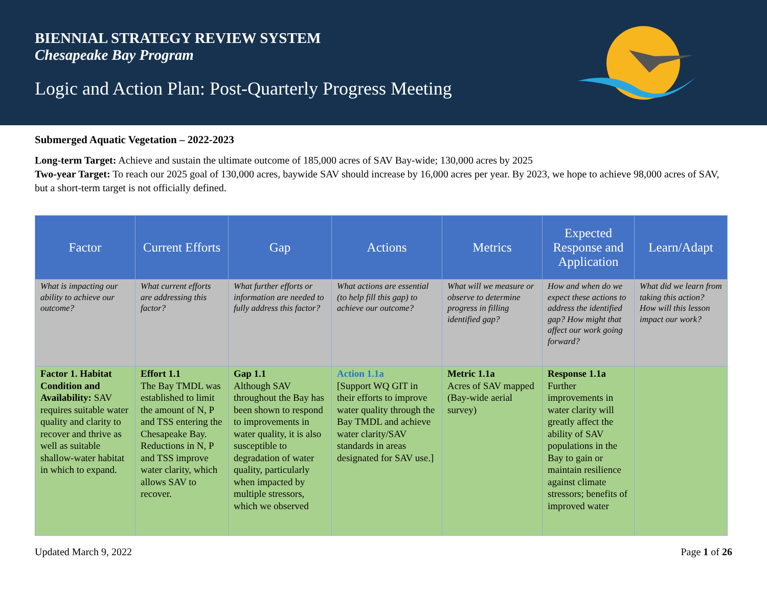BIENNIAL STRATEGY REVIEW SYSTEM
Chesapeake Bay Program
Logic and Action Plan: Post-Quarterly Progress Meeting
Submerged Aquatic Vegetation – 2022-2023
Long-term Target: Achieve and sustain the ultimate outcome of 185,000 acres of SAV Bay-wide; 130,000 acres by 2025
Two-year Target: To reach our 2025 goal of 130,000 acres, baywide SAV should increase by 16,000 acres per year. By 2023, we hope to achieve 98,000 acres of SAV, but a short-term target is not officially defined.
| Factor | Current Efforts | Gap | Actions | Metrics | Expected Response and Application | Learn/Adapt |
| --- | --- | --- | --- | --- | --- | --- |
| What is impacting our ability to achieve our outcome? | What current efforts are addressing this factor? | What further efforts or information are needed to fully address this factor? | What actions are essential (to help fill this gap) to achieve our outcome? | What will we measure or observe to determine progress in filling identified gap? | How and when do we expect these actions to address the identified gap? How might that affect our work going forward? | What did we learn from taking this action? How will this lesson impact our work? |
| Factor 1. Habitat Condition and Availability: SAV requires suitable water quality and clarity to recover and thrive as well as suitable shallow-water habitat in which to expand. | Effort 1.1 The Bay TMDL was established to limit the amount of N, P and TSS entering the Chesapeake Bay. Reductions in N, P and TSS improve water clarity, which allows SAV to recover. | Gap 1.1 Although SAV throughout the Bay has been shown to respond to improvements in water quality, it is also susceptible to degradation of water quality, particularly when impacted by multiple stressors, which we observed | Action 1.1a [Support WQ GIT in their efforts to improve water quality through the Bay TMDL and achieve water clarity/SAV standards in areas designated for SAV use.] | Metric 1.1a Acres of SAV mapped (Bay-wide aerial survey) | Response 1.1a Further improvements in water clarity will greatly affect the ability of SAV populations in the Bay to gain or maintain resilience against climate stressors; benefits of improved water | |
Updated March 9, 2022 Page 1 of 26